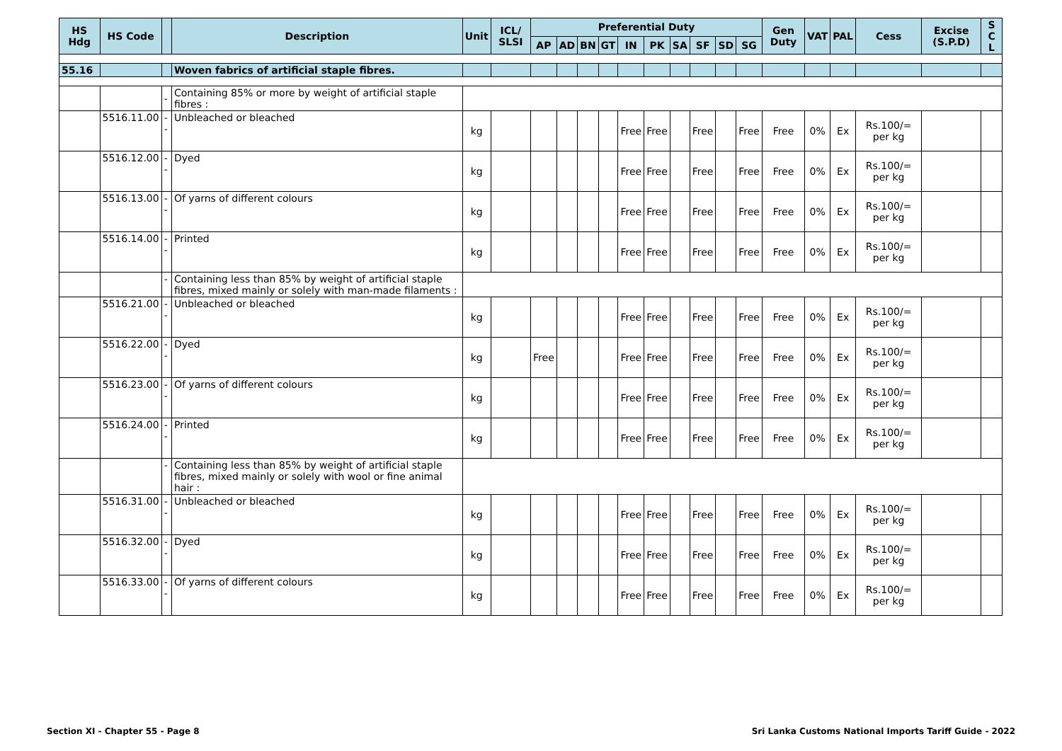| HS Hdg | HS Code | | Description | Unit | ICL/ SLSI | Preferential Duty | | | | | | | | | | Gen Duty | VAT | PAL | Cess | Excise (S.P.D) | S C L |
| --- | --- | --- | --- | --- | --- | --- | --- | --- | --- | --- | --- | --- | --- | --- | --- | --- | --- | --- | --- | --- | --- |
| | | | | | | AP | AD | BN | GT | IN | PK | SA | SF | SD | SG | | | | | | |
| 55.16 | | | Woven fabrics of artificial staple fibres. | | | | | | | | | | | | | | | | | | |
| | | - | Containing 85% or more by weight of artificial staple fibres : | | | | | | | | | | | | | | | | | | |
| | 5516.11.00 | -- | Unbleached or bleached | kg | | | | | | Free | Free | | Free | | Free | Free | 0% | Ex | Rs.100/= per kg | | |
| | 5516.12.00 | -- | Dyed | kg | | | | | | Free | Free | | Free | | Free | Free | 0% | Ex | Rs.100/= per kg | | |
| | 5516.13.00 | -- | Of yarns of different colours | kg | | | | | | Free | Free | | Free | | Free | Free | 0% | Ex | Rs.100/= per kg | | |
| | 5516.14.00 | -- | Printed | kg | | | | | | Free | Free | | Free | | Free | Free | 0% | Ex | Rs.100/= per kg | | |
| | | - | Containing less than 85% by weight of artificial staple fibres, mixed mainly or solely with man-made filaments : | | | | | | | | | | | | | | | | | | |
| | 5516.21.00 | -- | Unbleached or bleached | kg | | | | | | Free | Free | | Free | | Free | Free | 0% | Ex | Rs.100/= per kg | | |
| | 5516.22.00 | -- | Dyed | kg | | Free | | | | Free | Free | | Free | | Free | Free | 0% | Ex | Rs.100/= per kg | | |
| | 5516.23.00 | -- | Of yarns of different colours | kg | | | | | | Free | Free | | Free | | Free | Free | 0% | Ex | Rs.100/= per kg | | |
| | 5516.24.00 | -- | Printed | kg | | | | | | Free | Free | | Free | | Free | Free | 0% | Ex | Rs.100/= per kg | | |
| | | - | Containing less than 85% by weight of artificial staple fibres, mixed mainly or solely with wool or fine animal hair : | | | | | | | | | | | | | | | | | | |
| | 5516.31.00 | -- | Unbleached or bleached | kg | | | | | | Free | Free | | Free | | Free | Free | 0% | Ex | Rs.100/= per kg | | |
| | 5516.32.00 | -- | Dyed | kg | | | | | | Free | Free | | Free | | Free | Free | 0% | Ex | Rs.100/= per kg | | |
| | 5516.33.00 | -- | Of yarns of different colours | kg | | | | | | Free | Free | | Free | | Free | Free | 0% | Ex | Rs.100/= per kg | | |
Section XI - Chapter 55 - Page 8 Sri Lanka Customs National Imports Tariff Guide - 2022